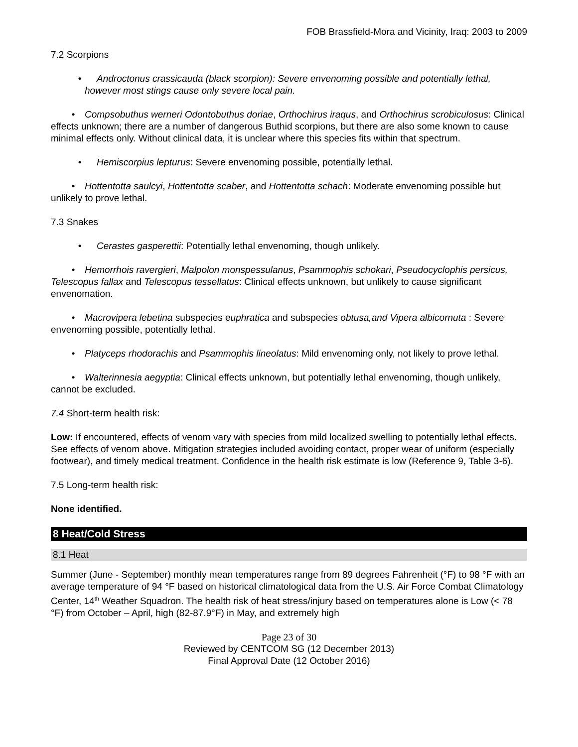FOB Brassfield-Mora and Vicinity, Iraq: 2003 to 2009
7.2 Scorpions
• Androctonus crassicauda (black scorpion): Severe envenoming possible and potentially lethal, however most stings cause only severe local pain.
• Compsobuthus werneri Odontobuthus doriae, Orthochirus iraqus, and Orthochirus scrobiculosus: Clinical effects unknown; there are a number of dangerous Buthid scorpions, but there are also some known to cause minimal effects only. Without clinical data, it is unclear where this species fits within that spectrum.
• Hemiscorpius lepturus: Severe envenoming possible, potentially lethal.
• Hottentotta saulcyi, Hottentotta scaber, and Hottentotta schach: Moderate envenoming possible but unlikely to prove lethal.
7.3 Snakes
• Cerastes gasperettii: Potentially lethal envenoming, though unlikely.
• Hemorrhois ravergieri, Malpolon monspessulanus, Psammophis schokari, Pseudocyclophis persicus, Telescopus fallax and Telescopus tessellatus: Clinical effects unknown, but unlikely to cause significant envenomation.
• Macrovipera lebetina subspecies euphratica and subspecies obtusa,and Vipera albicornuta : Severe envenoming possible, potentially lethal.
• Platyceps rhodorachis and Psammophis lineolatus: Mild envenoming only, not likely to prove lethal.
• Walterinnesia aegyptia: Clinical effects unknown, but potentially lethal envenoming, though unlikely, cannot be excluded.
7.4 Short-term health risk:
Low: If encountered, effects of venom vary with species from mild localized swelling to potentially lethal effects. See effects of venom above. Mitigation strategies included avoiding contact, proper wear of uniform (especially footwear), and timely medical treatment. Confidence in the health risk estimate is low (Reference 9, Table 3-6).
7.5 Long-term health risk:
None identified.
8 Heat/Cold Stress
8.1 Heat
Summer (June - September) monthly mean temperatures range from 89 degrees Fahrenheit (°F) to 98 °F with an average temperature of 94 °F based on historical climatological data from the U.S. Air Force Combat Climatology Center, 14<sup>th</sup> Weather Squadron. The health risk of heat stress/injury based on temperatures alone is Low (< 78 °F) from October – April, high (82-87.9°F) in May, and extremely high
Page 23 of 30
Reviewed by CENTCOM SG (12 December 2013)
Final Approval Date (12 October 2016)